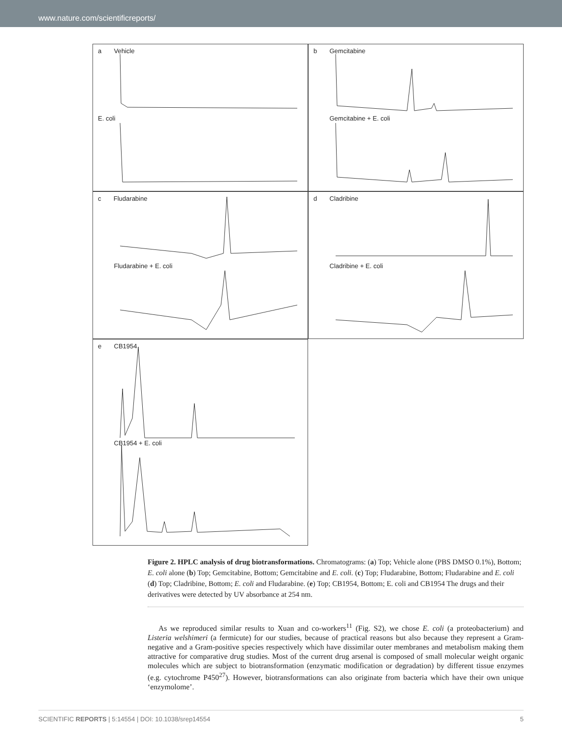www.nature.com/scientificreports/
a Vehicle
E. coli
b Gemcitabine
Gemcitabine + E. coli
c Fludarabine
Fludarabine + E. coli
d Cladribine
Cladribine + E. coli
e CB1954
CB1954 + E. coli
Figure 2. HPLC analysis of drug biotransformations. Chromatograms: (a) Top; Vehicle alone (PBS DMSO 0.1%), Bottom; E. coli alone (b) Top; Gemcitabine, Bottom; Gemcitabine and E. coli. (c) Top; Fludarabine, Bottom; Fludarabine and E. coli (d) Top; Cladribine, Bottom; E. coli and Fludarabine. (e) Top; CB1954, Bottom; E. coli and CB1954 The drugs and their derivatives were detected by UV absorbance at 254 nm.
As we reproduced similar results to Xuan and co-workers<sup>11</sup> (Fig. S2), we chose E. coli (a proteobacterium) and Listeria welshimeri (a fermicute) for our studies, because of practical reasons but also because they represent a Gram-negative and a Gram-positive species respectively which have dissimilar outer membranes and metabolism making them attractive for comparative drug studies. Most of the current drug arsenal is composed of small molecular weight organic molecules which are subject to biotransformation (enzymatic modification or degradation) by different tissue enzymes (e.g. cytochrome P450<sup>27</sup>). However, biotransformations can also originate from bacteria which have their own unique ‘enzymolome’.
SCIENTIFIC REPORTS | 5:14554 | DOI: 10.1038/srep14554 5